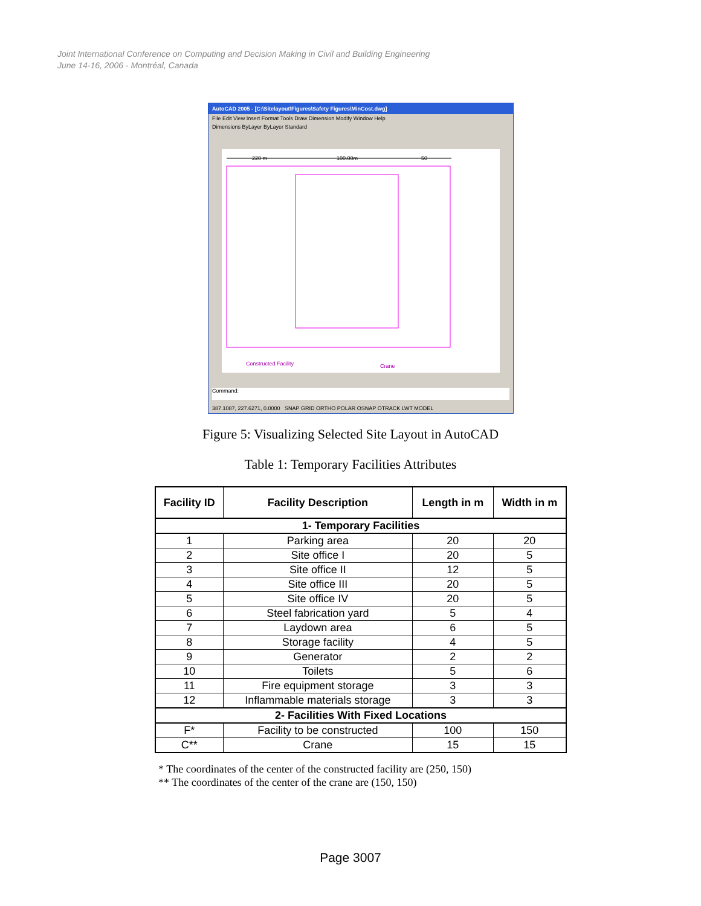Joint International Conference on Computing and Decision Making in Civil and Building Engineering
June 14-16, 2006 - Montréal, Canada
AutoCAD 2005 - [C:\Sitelayout\Figures\Safety Figures\MinCost.dwg]
File Edit View Insert Format Tools Draw Dimension Modify Window Help
Dimensions ByLayer ByLayer Standard
220 m
100.00m
50
Constructed Facility
Crane
Command:
387.1087, 227.6271, 0.0000 SNAP GRID ORTHO POLAR OSNAP OTRACK LWT MODEL
Figure 5: Visualizing Selected Site Layout in AutoCAD
Table 1: Temporary Facilities Attributes
| Facility ID | Facility Description | Length in m | Width in m |
| --- | --- | --- | --- |
| 1- Temporary Facilities | | | |
| 1 | Parking area | 20 | 20 |
| 2 | Site office I | 20 | 5 |
| 3 | Site office II | 12 | 5 |
| 4 | Site office III | 20 | 5 |
| 5 | Site office IV | 20 | 5 |
| 6 | Steel fabrication yard | 5 | 4 |
| 7 | Laydown area | 6 | 5 |
| 8 | Storage facility | 4 | 5 |
| 9 | Generator | 2 | 2 |
| 10 | Toilets | 5 | 6 |
| 11 | Fire equipment storage | 3 | 3 |
| 12 | Inflammable materials storage | 3 | 3 |
| 2- Facilities With Fixed Locations | | | |
| F* | Facility to be constructed | 100 | 150 |
| C** | Crane | 15 | 15 |
* The coordinates of the center of the constructed facility are (250, 150)
** The coordinates of the center of the crane are (150, 150)
Page 3007